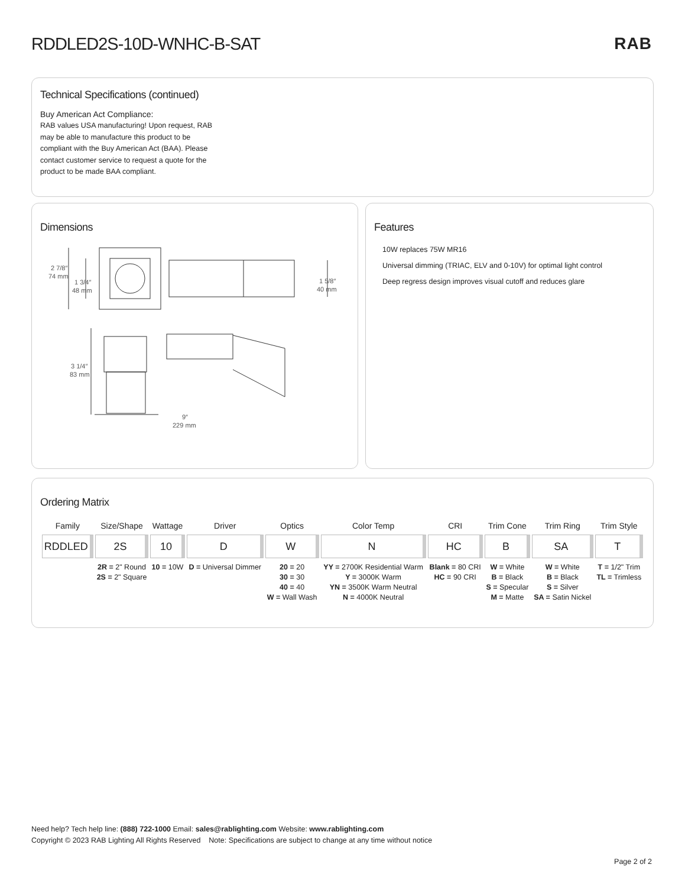RDDLED2S-10D-WNHC-B-SAT
RAB
Technical Specifications (continued)
Buy American Act Compliance:
RAB values USA manufacturing! Upon request, RAB may be able to manufacture this product to be compliant with the Buy American Act (BAA). Please contact customer service to request a quote for the product to be made BAA compliant.
Dimensions
2 7/8″
74 mm
1 3/4″
48 mm
1 5/8″
40 mm
3 1/4″
83 mm
9″
229 mm
Features
10W replaces 75W MR16
Universal dimming (TRIAC, ELV and 0-10V) for optimal light control
Deep regress design improves visual cutoff and reduces glare
Ordering Matrix
| Family | Size/Shape | Wattage | Driver | Optics | Color Temp | CRI | Trim Cone | Trim Ring | Trim Style |
| --- | --- | --- | --- | --- | --- | --- | --- | --- | --- |
| RDDLED | 2S | 10 | D | W | N | HC | B | SA | T |
| | 2R = 2" Round 2S = 2" Square | 10 = 10W | D = Universal Dimmer | 20 = 20 30 = 30 40 = 40 W = Wall Wash | YY = 2700K Residential Warm Y = 3000K Warm YN = 3500K Warm Neutral N = 4000K Neutral | Blank = 80 CRI HC = 90 CRI | W = White B = Black S = Specular M = Matte | W = White B = Black S = Silver SA = Satin Nickel | T = 1/2" Trim TL = Trimless |
Need help? Tech help line: (888) 722-1000 Email: sales@rablighting.com Website: www.rablighting.com
Copyright © 2023 RAB Lighting All Rights Reserved Note: Specifications are subject to change at any time without notice
Page 2 of 2